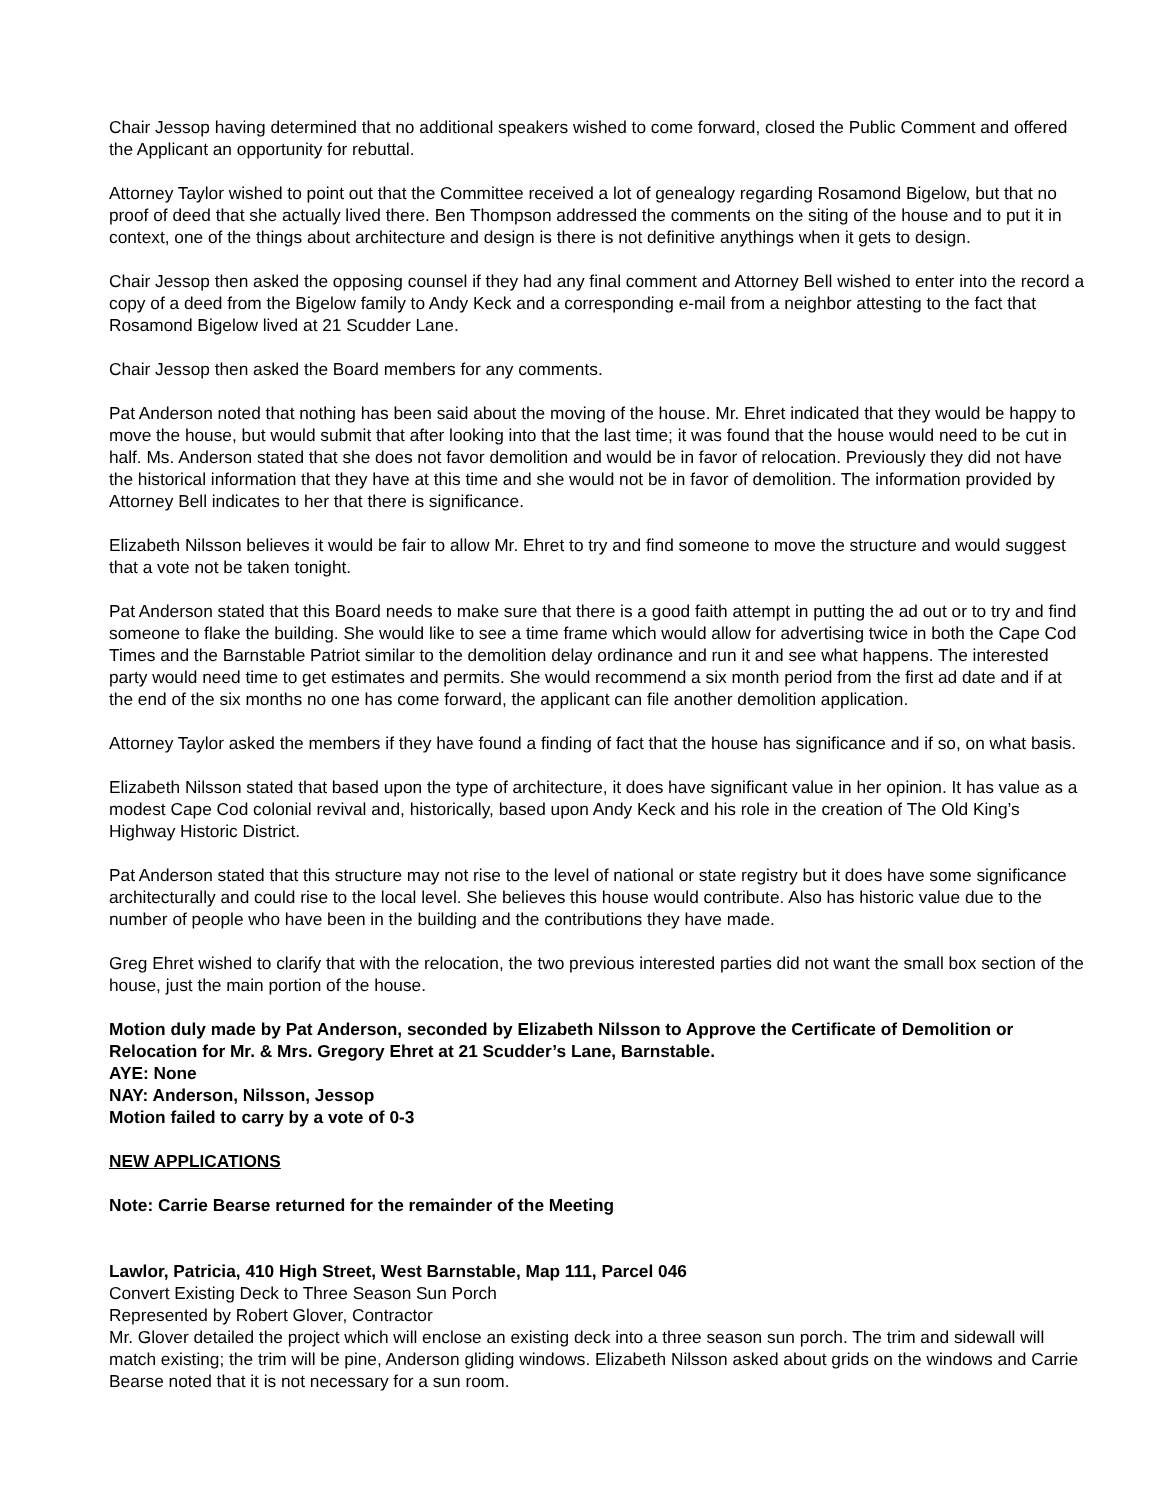Chair Jessop having determined that no additional speakers wished to come forward, closed the Public Comment and offered the Applicant an opportunity for rebuttal.
Attorney Taylor wished to point out that the Committee received a lot of genealogy regarding Rosamond Bigelow, but that no proof of deed that she actually lived there. Ben Thompson addressed the comments on the siting of the house and to put it in context, one of the things about architecture and design is there is not definitive anythings when it gets to design.
Chair Jessop then asked the opposing counsel if they had any final comment and Attorney Bell wished to enter into the record a copy of a deed from the Bigelow family to Andy Keck and a corresponding e-mail from a neighbor attesting to the fact that Rosamond Bigelow lived at 21 Scudder Lane.
Chair Jessop then asked the Board members for any comments.
Pat Anderson noted that nothing has been said about the moving of the house. Mr. Ehret indicated that they would be happy to move the house, but would submit that after looking into that the last time; it was found that the house would need to be cut in half. Ms. Anderson stated that she does not favor demolition and would be in favor of relocation. Previously they did not have the historical information that they have at this time and she would not be in favor of demolition. The information provided by Attorney Bell indicates to her that there is significance.
Elizabeth Nilsson believes it would be fair to allow Mr. Ehret to try and find someone to move the structure and would suggest that a vote not be taken tonight.
Pat Anderson stated that this Board needs to make sure that there is a good faith attempt in putting the ad out or to try and find someone to flake the building. She would like to see a time frame which would allow for advertising twice in both the Cape Cod Times and the Barnstable Patriot similar to the demolition delay ordinance and run it and see what happens. The interested party would need time to get estimates and permits. She would recommend a six month period from the first ad date and if at the end of the six months no one has come forward, the applicant can file another demolition application.
Attorney Taylor asked the members if they have found a finding of fact that the house has significance and if so, on what basis.
Elizabeth Nilsson stated that based upon the type of architecture, it does have significant value in her opinion. It has value as a modest Cape Cod colonial revival and, historically, based upon Andy Keck and his role in the creation of The Old King’s Highway Historic District.
Pat Anderson stated that this structure may not rise to the level of national or state registry but it does have some significance architecturally and could rise to the local level. She believes this house would contribute. Also has historic value due to the number of people who have been in the building and the contributions they have made.
Greg Ehret wished to clarify that with the relocation, the two previous interested parties did not want the small box section of the house, just the main portion of the house.
Motion duly made by Pat Anderson, seconded by Elizabeth Nilsson to Approve the Certificate of Demolition or Relocation for Mr. & Mrs. Gregory Ehret at 21 Scudder’s Lane, Barnstable.
AYE: None
NAY: Anderson, Nilsson, Jessop
Motion failed to carry by a vote of 0-3
NEW APPLICATIONS
Note: Carrie Bearse returned for the remainder of the Meeting
Lawlor, Patricia, 410 High Street, West Barnstable, Map 111, Parcel 046
Convert Existing Deck to Three Season Sun Porch
Represented by Robert Glover, Contractor
Mr. Glover detailed the project which will enclose an existing deck into a three season sun porch. The trim and sidewall will match existing; the trim will be pine, Anderson gliding windows. Elizabeth Nilsson asked about grids on the windows and Carrie Bearse noted that it is not necessary for a sun room.